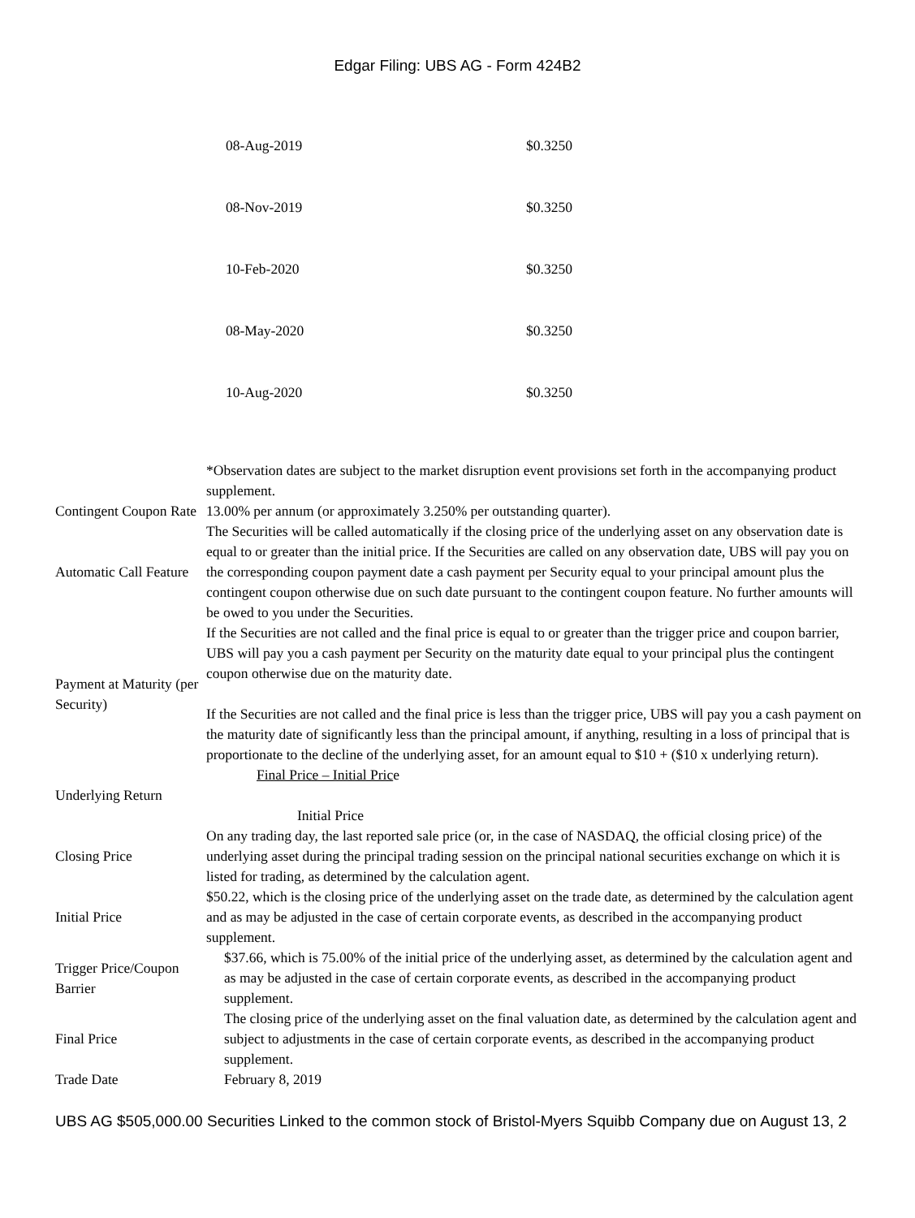Edgar Filing: UBS AG - Form 424B2
| 08-Aug-2019 | $0.3250 |
| 08-Nov-2019 | $0.3250 |
| 10-Feb-2020 | $0.3250 |
| 08-May-2020 | $0.3250 |
| 10-Aug-2020 | $0.3250 |
| | *Observation dates are subject to the market disruption event provisions set forth in the accompanying product supplement. |
| Contingent Coupon Rate | 13.00% per annum (or approximately 3.250% per outstanding quarter). |
| Automatic Call Feature | The Securities will be called automatically if the closing price of the underlying asset on any observation date is equal to or greater than the initial price. If the Securities are called on any observation date, UBS will pay you on the corresponding coupon payment date a cash payment per Security equal to your principal amount plus the contingent coupon otherwise due on such date pursuant to the contingent coupon feature. No further amounts will be owed to you under the Securities. |
| Payment at Maturity (per Security) | If the Securities are not called and the final price is equal to or greater than the trigger price and coupon barrier, UBS will pay you a cash payment per Security on the maturity date equal to your principal plus the contingent coupon otherwise due on the maturity date. If the Securities are not called and the final price is less than the trigger price, UBS will pay you a cash payment on the maturity date of significantly less than the principal amount, if anything, resulting in a loss of principal that is proportionate to the decline of the underlying asset, for an amount equal to $10 + ($10 x underlying return). |
| Underlying Return | Final Price – Initial Pric e Initial Price |
| Closing Price | On any trading day, the last reported sale price (or, in the case of NASDAQ, the official closing price) of the underlying asset during the principal trading session on the principal national securities exchange on which it is listed for trading, as determined by the calculation agent. |
| Initial Price | $50.22, which is the closing price of the underlying asset on the trade date, as determined by the calculation agent and as may be adjusted in the case of certain corporate events, as described in the accompanying product supplement. |
| Trigger Price/Coupon Barrier | $37.66, which is 75.00% of the initial price of the underlying asset, as determined by the calculation agent and as may be adjusted in the case of certain corporate events, as described in the accompanying product supplement. |
| Final Price | The closing price of the underlying asset on the final valuation date, as determined by the calculation agent and subject to adjustments in the case of certain corporate events, as described in the accompanying product supplement. |
| Trade Date | February 8, 2019 |
UBS AG $505,000.00 Securities Linked to the common stock of Bristol-Myers Squibb Company due on August 13, 2